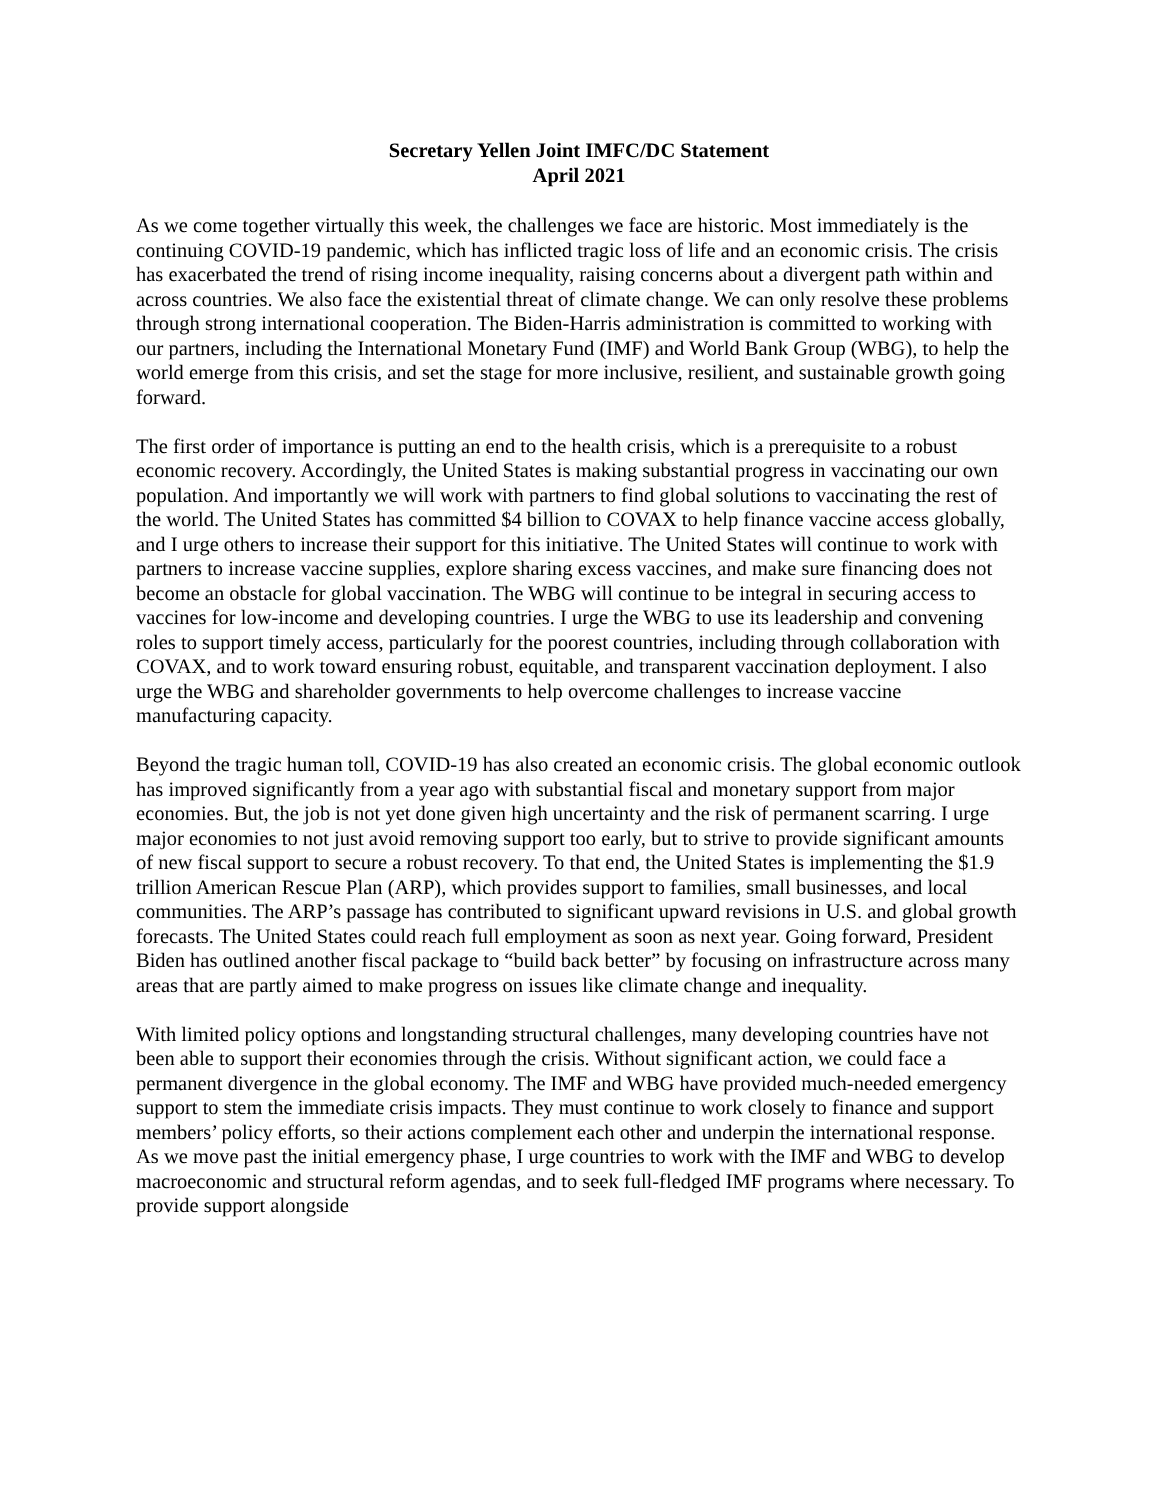Secretary Yellen Joint IMFC/DC Statement
April 2021
As we come together virtually this week, the challenges we face are historic. Most immediately is the continuing COVID-19 pandemic, which has inflicted tragic loss of life and an economic crisis. The crisis has exacerbated the trend of rising income inequality, raising concerns about a divergent path within and across countries. We also face the existential threat of climate change. We can only resolve these problems through strong international cooperation. The Biden-Harris administration is committed to working with our partners, including the International Monetary Fund (IMF) and World Bank Group (WBG), to help the world emerge from this crisis, and set the stage for more inclusive, resilient, and sustainable growth going forward.
The first order of importance is putting an end to the health crisis, which is a prerequisite to a robust economic recovery. Accordingly, the United States is making substantial progress in vaccinating our own population. And importantly we will work with partners to find global solutions to vaccinating the rest of the world. The United States has committed $4 billion to COVAX to help finance vaccine access globally, and I urge others to increase their support for this initiative. The United States will continue to work with partners to increase vaccine supplies, explore sharing excess vaccines, and make sure financing does not become an obstacle for global vaccination. The WBG will continue to be integral in securing access to vaccines for low-income and developing countries. I urge the WBG to use its leadership and convening roles to support timely access, particularly for the poorest countries, including through collaboration with COVAX, and to work toward ensuring robust, equitable, and transparent vaccination deployment. I also urge the WBG and shareholder governments to help overcome challenges to increase vaccine manufacturing capacity.
Beyond the tragic human toll, COVID-19 has also created an economic crisis. The global economic outlook has improved significantly from a year ago with substantial fiscal and monetary support from major economies. But, the job is not yet done given high uncertainty and the risk of permanent scarring. I urge major economies to not just avoid removing support too early, but to strive to provide significant amounts of new fiscal support to secure a robust recovery. To that end, the United States is implementing the $1.9 trillion American Rescue Plan (ARP), which provides support to families, small businesses, and local communities. The ARP’s passage has contributed to significant upward revisions in U.S. and global growth forecasts. The United States could reach full employment as soon as next year. Going forward, President Biden has outlined another fiscal package to “build back better” by focusing on infrastructure across many areas that are partly aimed to make progress on issues like climate change and inequality.
With limited policy options and longstanding structural challenges, many developing countries have not been able to support their economies through the crisis. Without significant action, we could face a permanent divergence in the global economy. The IMF and WBG have provided much-needed emergency support to stem the immediate crisis impacts. They must continue to work closely to finance and support members’ policy efforts, so their actions complement each other and underpin the international response. As we move past the initial emergency phase, I urge countries to work with the IMF and WBG to develop macroeconomic and structural reform agendas, and to seek full-fledged IMF programs where necessary. To provide support alongside